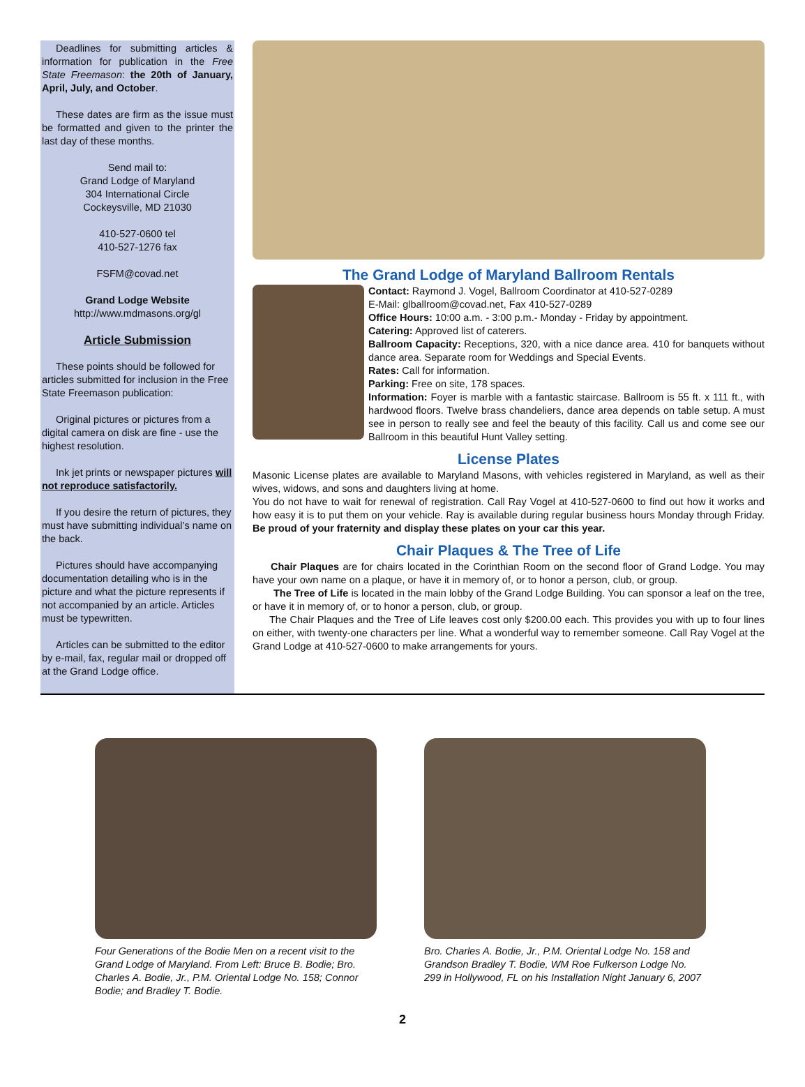Deadlines for submitting articles & information for publication in the Free State Freemason: the 20th of January, April, July, and October.
These dates are firm as the issue must be formatted and given to the printer the last day of these months.
Send mail to:
Grand Lodge of Maryland
304 International Circle
Cockeysville, MD 21030
410-527-0600 tel
410-527-1276 fax
FSFM@covad.net
Grand Lodge Website
http://www.mdmasons.org/gl
Article Submission
These points should be followed for articles submitted for inclusion in the Free State Freemason publication:
Original pictures or pictures from a digital camera on disk are fine - use the highest resolution.
Ink jet prints or newspaper pictures will not reproduce satisfactorily.
If you desire the return of pictures, they must have submitting individual’s name on the back.
Pictures should have accompanying documentation detailing who is in the picture and what the picture represents if not accompanied by an article. Articles must be typewritten.
Articles can be submitted to the editor by e-mail, fax, regular mail or dropped off at the Grand Lodge office.
The Grand Lodge of Maryland Ballroom Rentals
Contact: Raymond J. Vogel, Ballroom Coordinator at 410-527-0289
E-Mail: glballroom@covad.net, Fax 410-527-0289
Office Hours: 10:00 a.m. - 3:00 p.m.- Monday - Friday by appointment.
Catering: Approved list of caterers.
Ballroom Capacity: Receptions, 320, with a nice dance area. 410 for banquets without dance area. Separate room for Weddings and Special Events.
Rates: Call for information.
Parking: Free on site, 178 spaces.
Information: Foyer is marble with a fantastic staircase. Ballroom is 55 ft. x 111 ft., with hardwood floors. Twelve brass chandeliers, dance area depends on table setup. A must see in person to really see and feel the beauty of this facility. Call us and come see our Ballroom in this beautiful Hunt Valley setting.
License Plates
Masonic License plates are available to Maryland Masons, with vehicles registered in Maryland, as well as their wives, widows, and sons and daughters living at home.
You do not have to wait for renewal of registration. Call Ray Vogel at 410-527-0600 to find out how it works and how easy it is to put them on your vehicle. Ray is available during regular business hours Monday through Friday. Be proud of your fraternity and display these plates on your car this year.
Chair Plaques & The Tree of Life
Chair Plaques are for chairs located in the Corinthian Room on the second floor of Grand Lodge. You may have your own name on a plaque, or have it in memory of, or to honor a person, club, or group.
The Tree of Life is located in the main lobby of the Grand Lodge Building. You can sponsor a leaf on the tree, or have it in memory of, or to honor a person, club, or group.
The Chair Plaques and the Tree of Life leaves cost only $200.00 each. This provides you with up to four lines on either, with twenty-one characters per line. What a wonderful way to remember someone. Call Ray Vogel at the Grand Lodge at 410-527-0600 to make arrangements for yours.
Four Generations of the Bodie Men on a recent visit to the Grand Lodge of Maryland. From Left: Bruce B. Bodie; Bro. Charles A. Bodie, Jr., P.M. Oriental Lodge No. 158; Connor Bodie; and Bradley T. Bodie.
Bro. Charles A. Bodie, Jr., P.M. Oriental Lodge No. 158 and Grandson Bradley T. Bodie, WM Roe Fulkerson Lodge No. 299 in Hollywood, FL on his Installation Night January 6, 2007
2